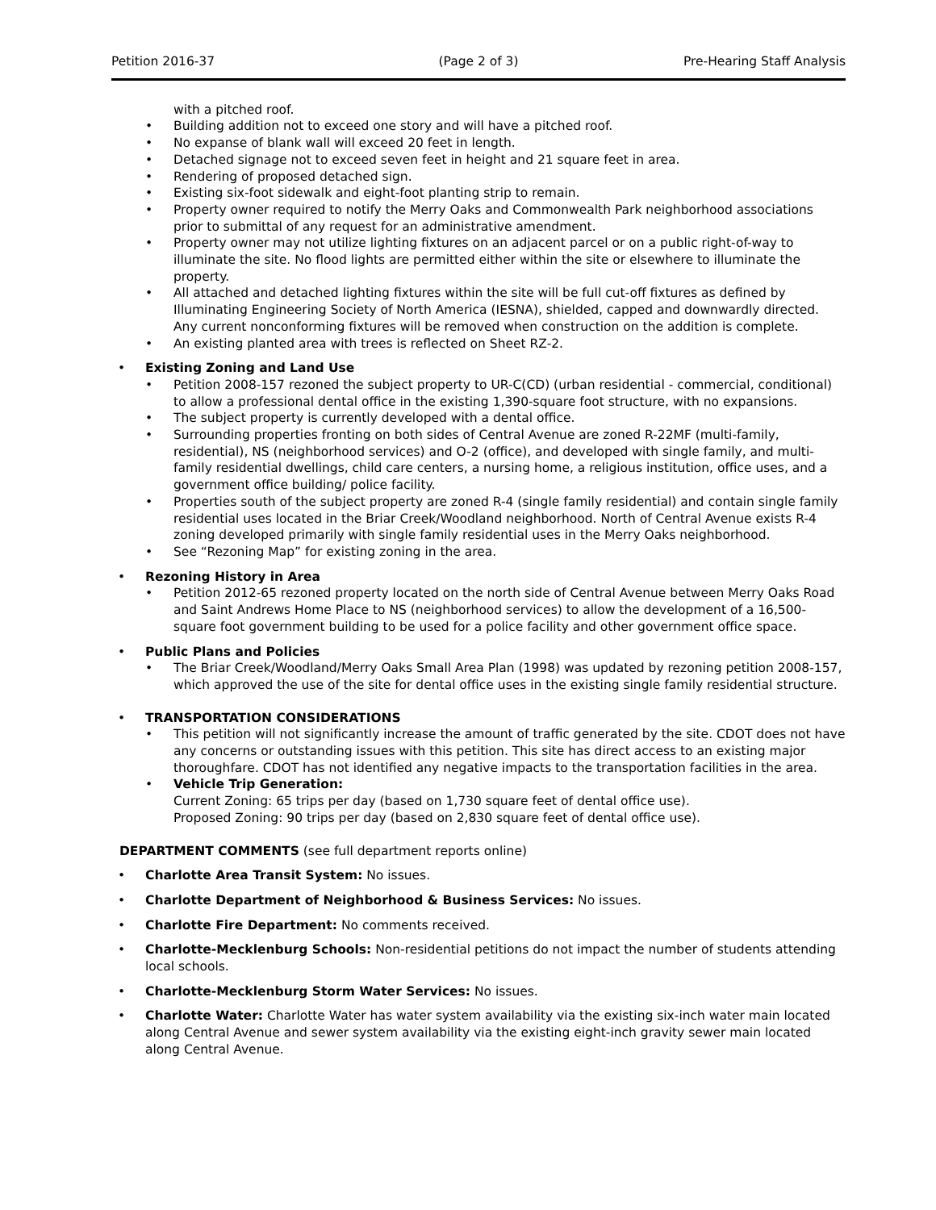Petition 2016-37 (Page 2 of 3) Pre-Hearing Staff Analysis
with a pitched roof.
Building addition not to exceed one story and will have a pitched roof.
No expanse of blank wall will exceed 20 feet in length.
Detached signage not to exceed seven feet in height and 21 square feet in area.
Rendering of proposed detached sign.
Existing six-foot sidewalk and eight-foot planting strip to remain.
Property owner required to notify the Merry Oaks and Commonwealth Park neighborhood associations prior to submittal of any request for an administrative amendment.
Property owner may not utilize lighting fixtures on an adjacent parcel or on a public right-of-way to illuminate the site. No flood lights are permitted either within the site or elsewhere to illuminate the property.
All attached and detached lighting fixtures within the site will be full cut-off fixtures as defined by Illuminating Engineering Society of North America (IESNA), shielded, capped and downwardly directed. Any current nonconforming fixtures will be removed when construction on the addition is complete.
An existing planted area with trees is reflected on Sheet RZ-2.
Existing Zoning and Land Use
Petition 2008-157 rezoned the subject property to UR-C(CD) (urban residential - commercial, conditional) to allow a professional dental office in the existing 1,390-square foot structure, with no expansions.
The subject property is currently developed with a dental office.
Surrounding properties fronting on both sides of Central Avenue are zoned R-22MF (multi-family, residential), NS (neighborhood services) and O-2 (office), and developed with single family, and multi-family residential dwellings, child care centers, a nursing home, a religious institution, office uses, and a government office building/ police facility.
Properties south of the subject property are zoned R-4 (single family residential) and contain single family residential uses located in the Briar Creek/Woodland neighborhood. North of Central Avenue exists R-4 zoning developed primarily with single family residential uses in the Merry Oaks neighborhood.
See “Rezoning Map” for existing zoning in the area.
Rezoning History in Area
Petition 2012-65 rezoned property located on the north side of Central Avenue between Merry Oaks Road and Saint Andrews Home Place to NS (neighborhood services) to allow the development of a 16,500-square foot government building to be used for a police facility and other government office space.
Public Plans and Policies
The Briar Creek/Woodland/Merry Oaks Small Area Plan (1998) was updated by rezoning petition 2008-157, which approved the use of the site for dental office uses in the existing single family residential structure.
TRANSPORTATION CONSIDERATIONS
This petition will not significantly increase the amount of traffic generated by the site. CDOT does not have any concerns or outstanding issues with this petition. This site has direct access to an existing major thoroughfare. CDOT has not identified any negative impacts to the transportation facilities in the area.
Vehicle Trip Generation:
Current Zoning: 65 trips per day (based on 1,730 square feet of dental office use).
Proposed Zoning: 90 trips per day (based on 2,830 square feet of dental office use).
DEPARTMENT COMMENTS (see full department reports online)
Charlotte Area Transit System: No issues.
Charlotte Department of Neighborhood & Business Services: No issues.
Charlotte Fire Department: No comments received.
Charlotte-Mecklenburg Schools: Non-residential petitions do not impact the number of students attending local schools.
Charlotte-Mecklenburg Storm Water Services: No issues.
Charlotte Water: Charlotte Water has water system availability via the existing six-inch water main located along Central Avenue and sewer system availability via the existing eight-inch gravity sewer main located along Central Avenue.